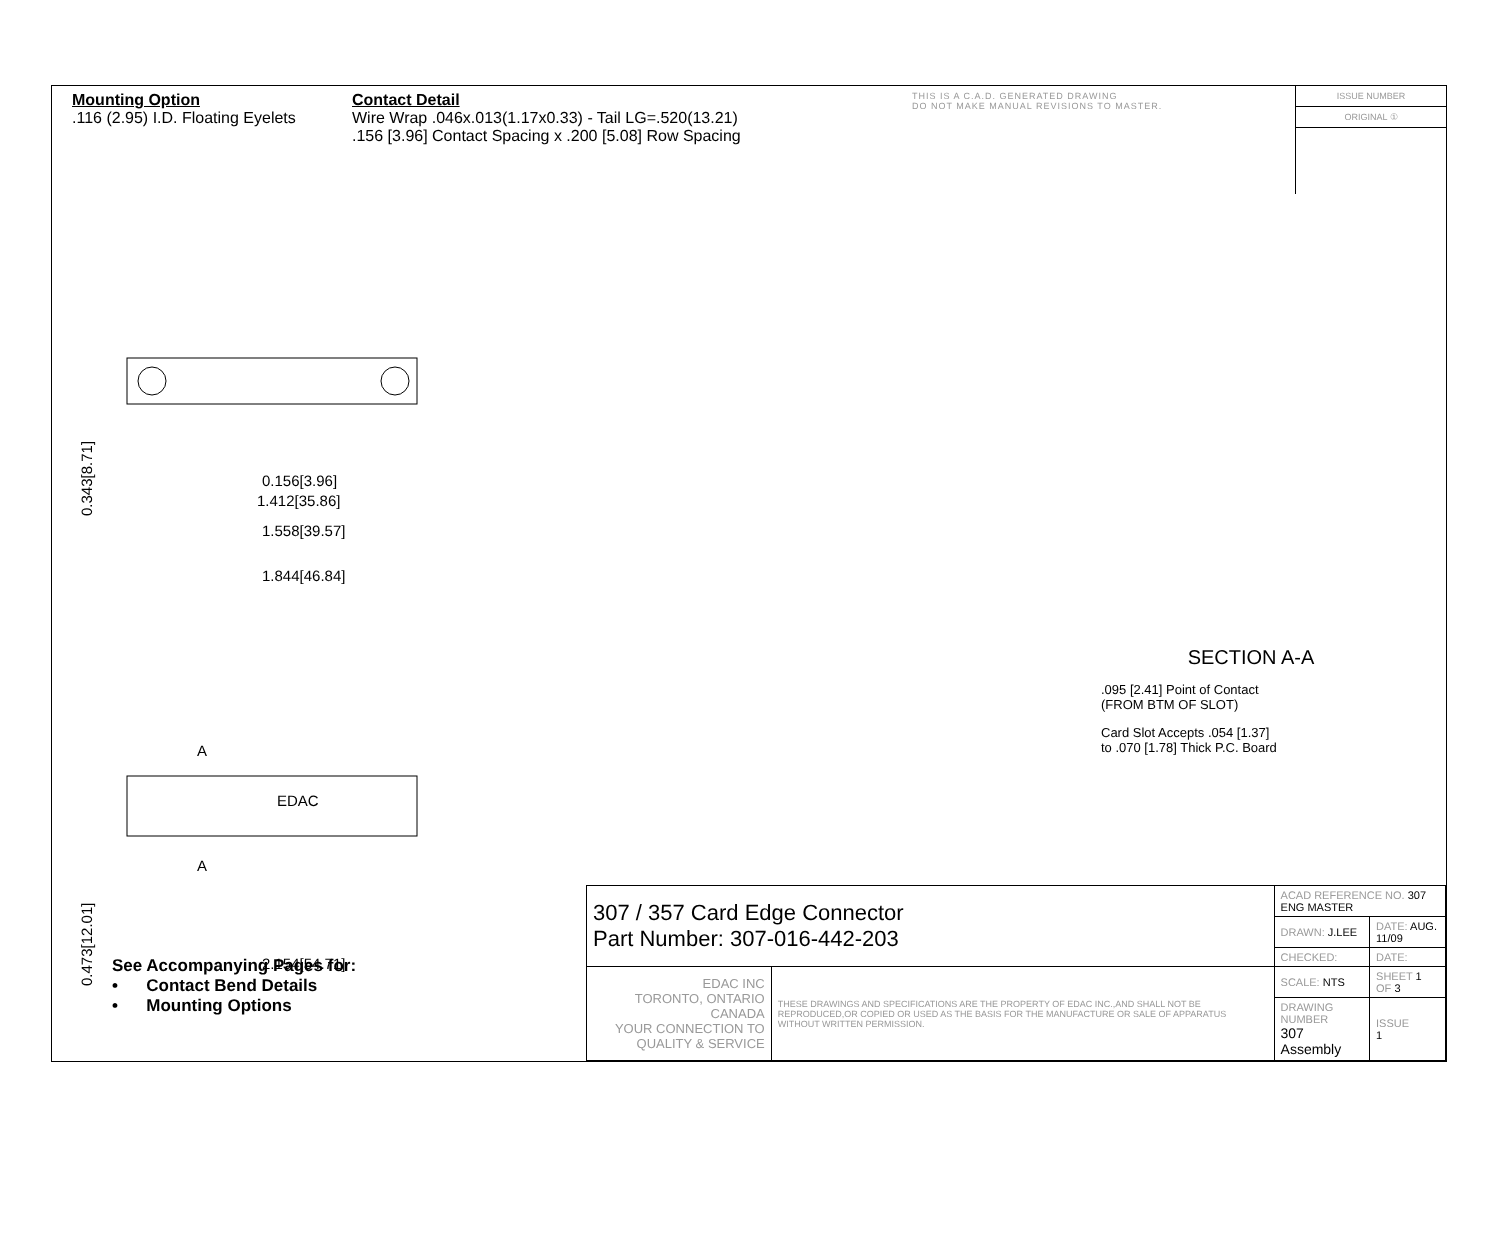Mounting Option
.116 (2.95) I.D. Floating Eyelets
Contact Detail
Wire Wrap .046x.013(1.17x0.33) - Tail LG=.520(13.21)
.156 [3.96] Contact Spacing x .200 [5.08] Row Spacing
THIS IS A C.A.D. GENERATED DRAWING
DO NOT MAKE MANUAL REVISIONS TO MASTER.
ISSUE NUMBER
ORIGINAL ①
0.156[3.96]
1.412[35.86]
1.558[39.57]
1.844[46.84]
0.343[8.71]
EDAC
A
A
2.154[54.71]
0.473[12.01]
SECTION A-A
.095 [2.41] Point of Contact
(FROM BTM OF SLOT)
Card Slot Accepts .054 [1.37]
to .070 [1.78] Thick P.C. Board
See Accompanying Pages for:
• Contact Bend Details
• Mounting Options
| 307 / 357 Card Edge Connector Part Number: 307-016-442-203 | | ACAD REFERENCE NO. 307 ENG MASTER | | |
| | | DRAWN: J.LEE | DATE: AUG. 11/09 | |
| | | CHECKED: | DATE: | |
| EDAC INC TORONTO, ONTARIO CANADA YOUR CONNECTION TO QUALITY & SERVICE | THESE DRAWINGS AND SPECIFICATIONS ARE THE PROPERTY OF EDAC INC.,AND SHALL NOT BE REPRODUCED,OR COPIED OR USED AS THE BASIS FOR THE MANUFACTURE OR SALE OF APPARATUS WITHOUT WRITTEN PERMISSION. | SCALE: NTS | SHEET 1 OF 3 | |
| | | DRAWING NUMBER 307 Assembly | | ISSUE 1 |